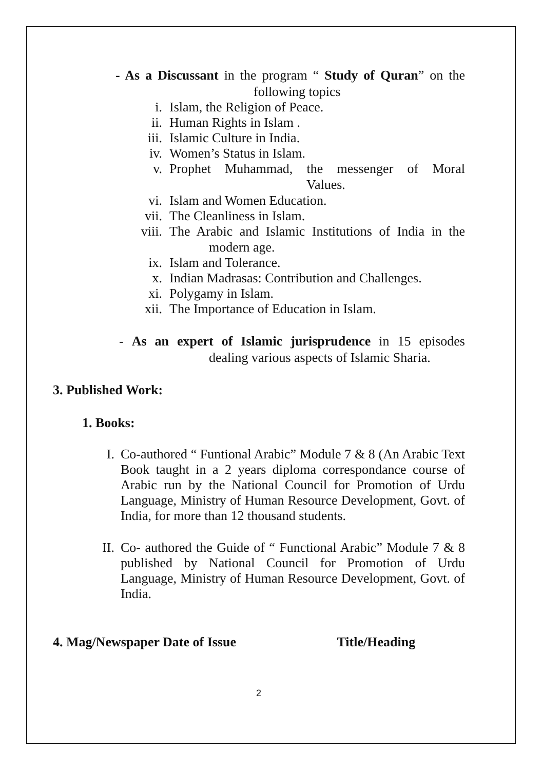- As a Discussant in the program “ Study of Quran” on the
following topics
i. Islam, the Religion of Peace.
ii. Human Rights in Islam .
iii. Islamic Culture in India.
iv. Women’s Status in Islam.
v. Prophet Muhammad, the messenger of Moral
Values.
vi. Islam and Women Education.
vii. The Cleanliness in Islam.
viii. The Arabic and Islamic Institutions of India in the
modern age.
ix. Islam and Tolerance.
x. Indian Madrasas: Contribution and Challenges.
xi. Polygamy in Islam.
xii. The Importance of Education in Islam.
- As an expert of Islamic jurisprudence in 15 episodes
dealing various aspects of Islamic Sharia.
3. Published Work:
1. Books:
I. Co-authored “ Funtional Arabic” Module 7 & 8 (An Arabic Text Book taught in a 2 years diploma correspondance course of Arabic run by the National Council for Promotion of Urdu Language, Ministry of Human Resource Development, Govt. of India, for more than 12 thousand students.
II. Co- authored the Guide of “ Functional Arabic” Module 7 & 8 published by National Council for Promotion of Urdu Language, Ministry of Human Resource Development, Govt. of India.
4. Mag/Newspaper Date of Issue Title/Heading
2